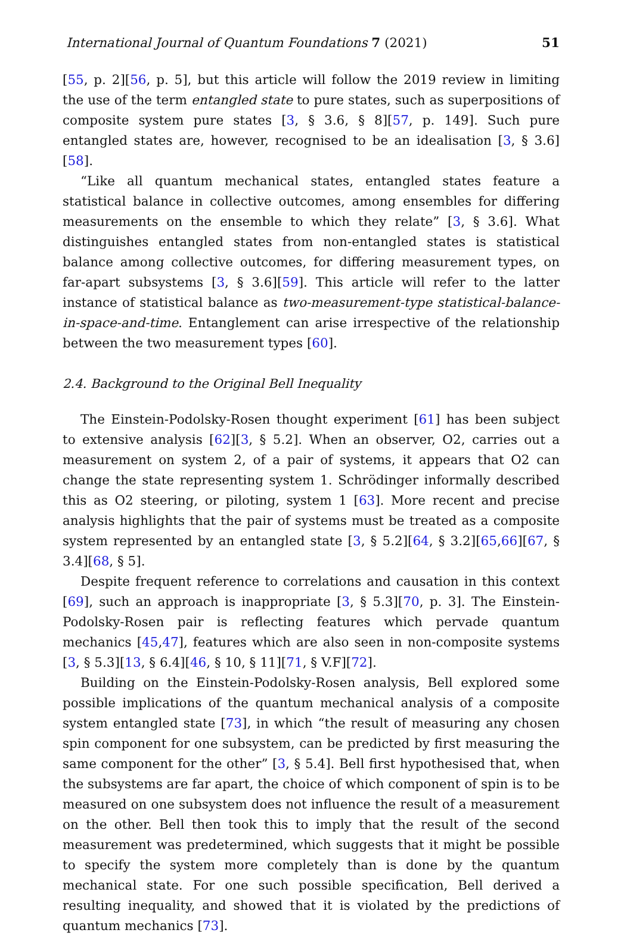International Journal of Quantum Foundations 7 (2021) 51
[55, p. 2][56, p. 5], but this article will follow the 2019 review in limiting the use of the term entangled state to pure states, such as superpositions of composite system pure states [3, § 3.6, § 8][57, p. 149]. Such pure entangled states are, however, recognised to be an idealisation [3, § 3.6][58].
“Like all quantum mechanical states, entangled states feature a statistical balance in collective outcomes, among ensembles for differing measurements on the ensemble to which they relate” [3, § 3.6]. What distinguishes entangled states from non-entangled states is statistical balance among collective outcomes, for differing measurement types, on far-apart subsystems [3, § 3.6][59]. This article will refer to the latter instance of statistical balance as two-measurement-type statistical-balance-in-space-and-time. Entanglement can arise irrespective of the relationship between the two measurement types [60].
2.4. Background to the Original Bell Inequality
The Einstein-Podolsky-Rosen thought experiment [61] has been subject to extensive analysis [62][3, § 5.2]. When an observer, O2, carries out a measurement on system 2, of a pair of systems, it appears that O2 can change the state representing system 1. Schrödinger informally described this as O2 steering, or piloting, system 1 [63]. More recent and precise analysis highlights that the pair of systems must be treated as a composite system represented by an entangled state [3, § 5.2][64, § 3.2][65,66][67, § 3.4][68, § 5].
Despite frequent reference to correlations and causation in this context [69], such an approach is inappropriate [3, § 5.3][70, p. 3]. The Einstein-Podolsky-Rosen pair is reflecting features which pervade quantum mechanics [45,47], features which are also seen in non-composite systems [3, § 5.3][13, § 6.4][46, § 10, § 11][71, § V.F][72].
Building on the Einstein-Podolsky-Rosen analysis, Bell explored some possible implications of the quantum mechanical analysis of a composite system entangled state [73], in which “the result of measuring any chosen spin component for one subsystem, can be predicted by first measuring the same component for the other” [3, § 5.4]. Bell first hypothesised that, when the subsystems are far apart, the choice of which component of spin is to be measured on one subsystem does not influence the result of a measurement on the other. Bell then took this to imply that the result of the second measurement was predetermined, which suggests that it might be possible to specify the system more completely than is done by the quantum mechanical state. For one such possible specification, Bell derived a resulting inequality, and showed that it is violated by the predictions of quantum mechanics [73].